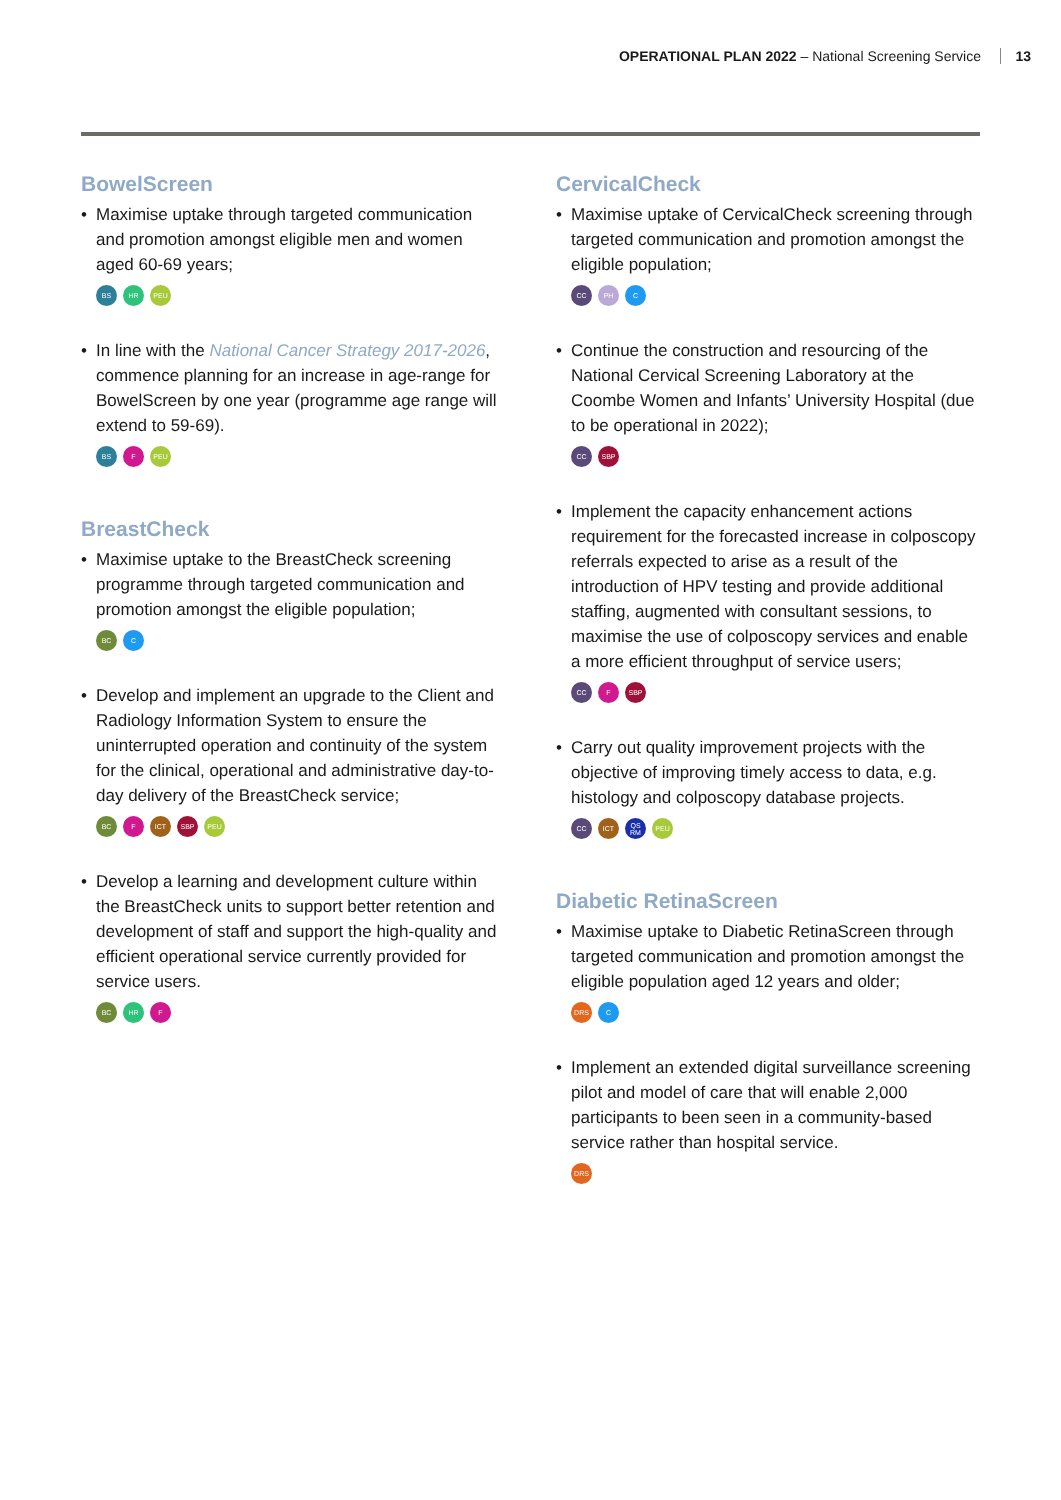OPERATIONAL PLAN 2022 – National Screening Service 13
BowelScreen
• Maximise uptake through targeted communication and promotion amongst eligible men and women aged 60-69 years;
BS HR PEU
• In line with the National Cancer Strategy 2017-2026, commence planning for an increase in age-range for BowelScreen by one year (programme age range will extend to 59-69).
BS F PEU
BreastCheck
• Maximise uptake to the BreastCheck screening programme through targeted communication and promotion amongst the eligible population;
BC C
• Develop and implement an upgrade to the Client and Radiology Information System to ensure the uninterrupted operation and continuity of the system for the clinical, operational and administrative day-to-day delivery of the BreastCheck service;
BC F ICT SBP PEU
• Develop a learning and development culture within the BreastCheck units to support better retention and development of staff and support the high-quality and efficient operational service currently provided for service users.
BC HR F
CervicalCheck
• Maximise uptake of CervicalCheck screening through targeted communication and promotion amongst the eligible population;
CC PH C
• Continue the construction and resourcing of the National Cervical Screening Laboratory at the Coombe Women and Infants’ University Hospital (due to be operational in 2022);
CC SBP
• Implement the capacity enhancement actions requirement for the forecasted increase in colposcopy referrals expected to arise as a result of the introduction of HPV testing and provide additional staffing, augmented with consultant sessions, to maximise the use of colposcopy services and enable a more efficient throughput of service users;
CC F SBP
• Carry out quality improvement projects with the objective of improving timely access to data, e.g. histology and colposcopy database projects.
CC ICT QS RM PEU
Diabetic RetinaScreen
• Maximise uptake to Diabetic RetinaScreen through targeted communication and promotion amongst the eligible population aged 12 years and older;
DRS C
• Implement an extended digital surveillance screening pilot and model of care that will enable 2,000 participants to been seen in a community-based service rather than hospital service.
DRS